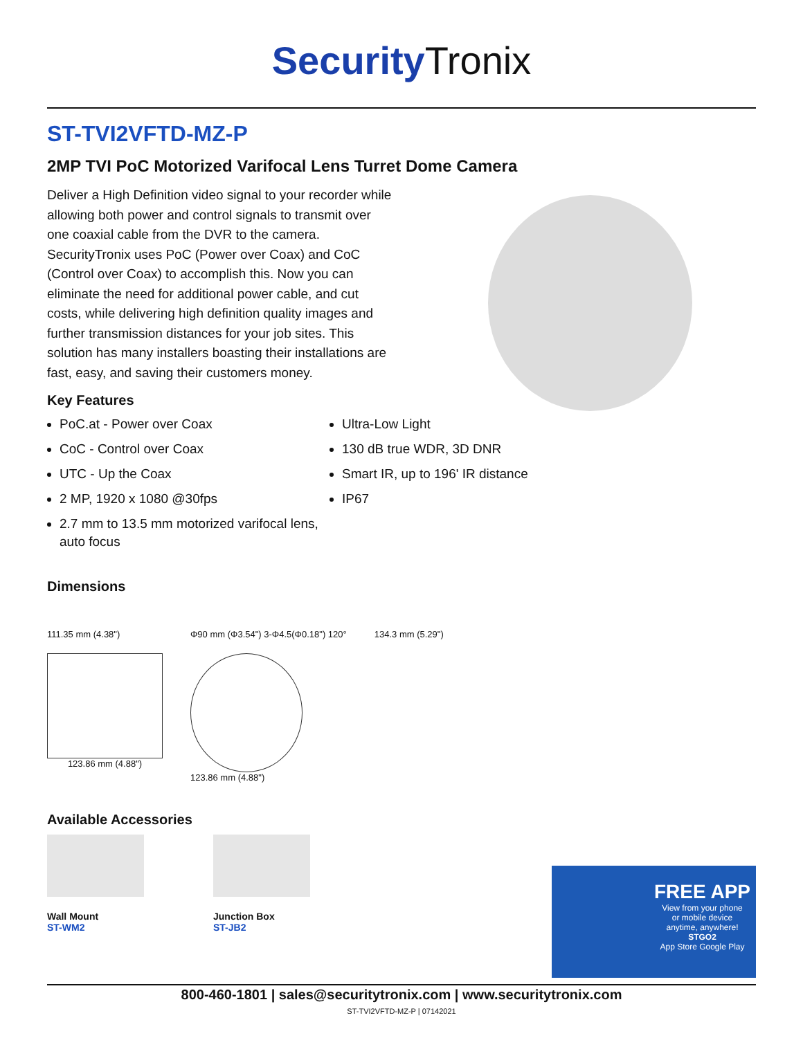SecurityTronix
ST-TVI2VFTD-MZ-P
2MP TVI PoC Motorized Varifocal Lens Turret Dome Camera
Deliver a High Definition video signal to your recorder while allowing both power and control signals to transmit over one coaxial cable from the DVR to the camera. SecurityTronix uses PoC (Power over Coax) and CoC (Control over Coax) to accomplish this. Now you can eliminate the need for additional power cable, and cut costs, while delivering high definition quality images and further transmission distances for your job sites. This solution has many installers boasting their installations are fast, easy, and saving their customers money.
Key Features
PoC.at - Power over Coax
CoC - Control over Coax
UTC - Up the Coax
2 MP, 1920 x 1080 @30fps
2.7 mm to 13.5 mm motorized varifocal lens, auto focus
Ultra-Low Light
130 dB true WDR, 3D DNR
Smart IR, up to 196' IR distance
IP67
Dimensions
111.35 mm (4.38")
123.86 mm (4.88")
Φ90 mm (Φ3.54") 3-Φ4.5(Φ0.18") 120°
123.86 mm (4.88")
134.3 mm (5.29")
Available Accessories
Wall Mount
ST-WM2
Junction Box
ST-JB2
FREE APP
View from your phone
or mobile device
anytime, anywhere!
STGO2
App Store Google Play
800-460-1801 | sales@securitytronix.com | www.securitytronix.com
ST-TVI2VFTD-MZ-P | 07142021